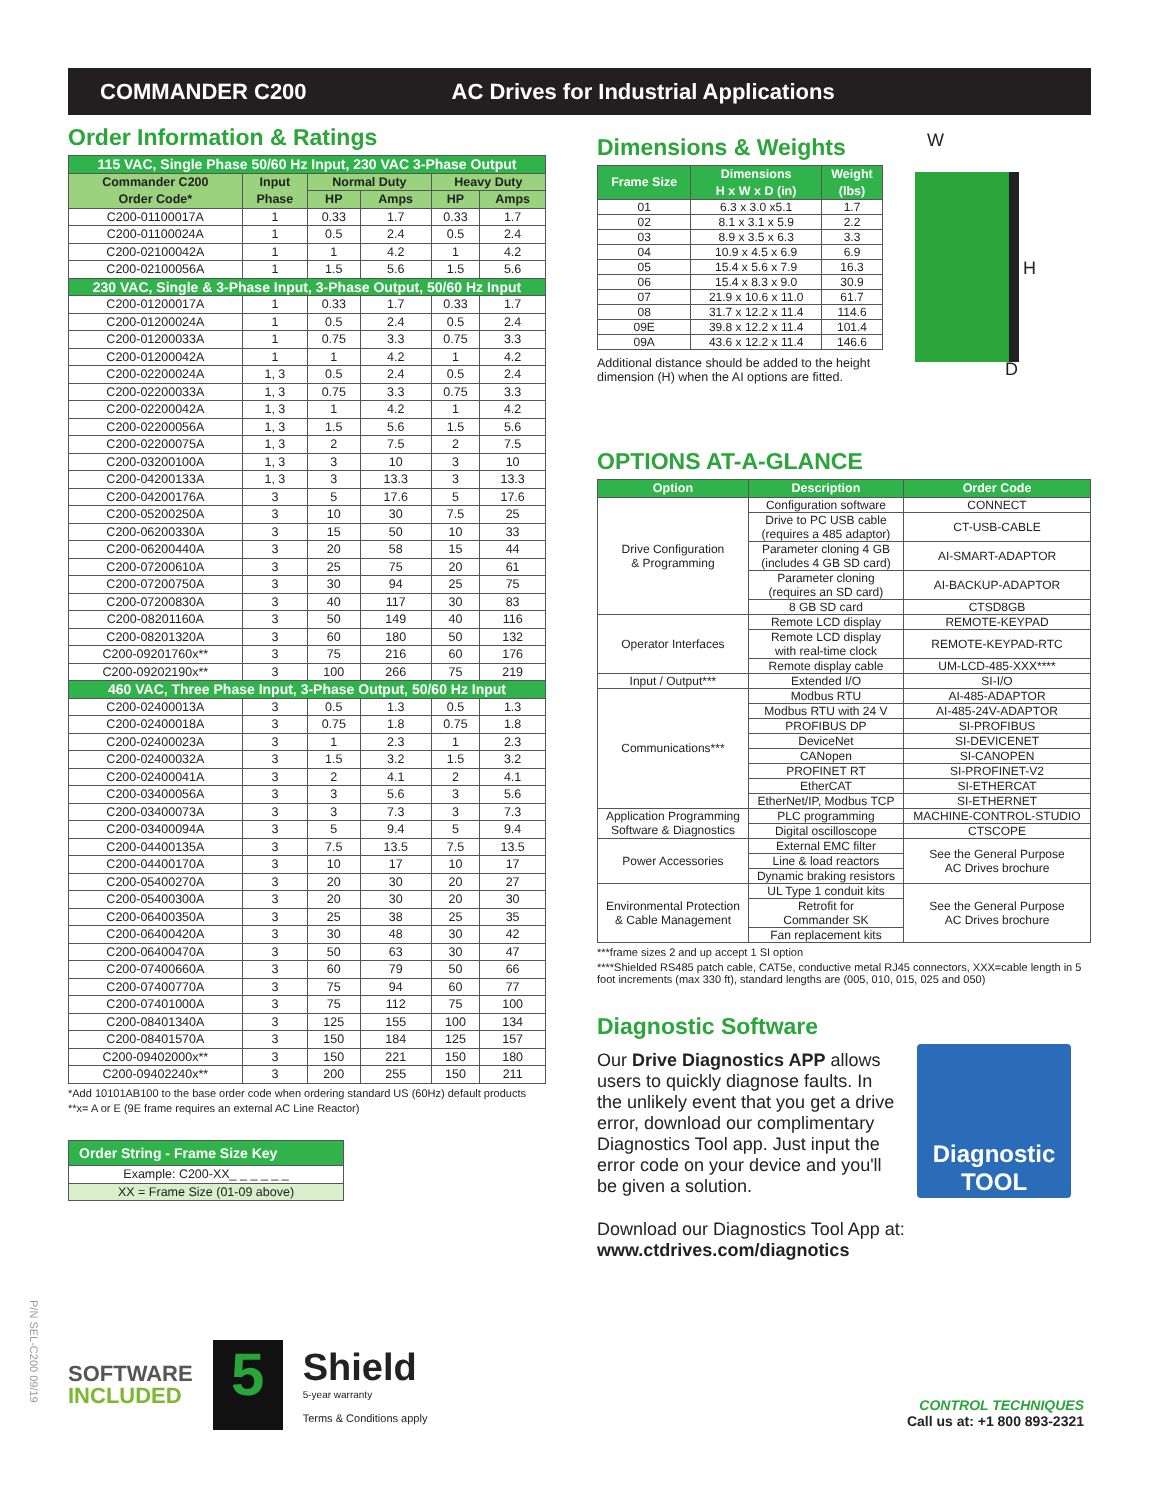COMMANDER C200 AC Drives for Industrial Applications
Order Information & Ratings
| 115 VAC, Single Phase 50/60 Hz Input, 230 VAC 3-Phase Output | | | | | |
| Commander C200 Order Code* | Input Phase | Normal Duty | | Heavy Duty | |
| | | HP | Amps | HP | Amps |
| C200-01100017A | 1 | 0.33 | 1.7 | 0.33 | 1.7 |
| C200-01100024A | 1 | 0.5 | 2.4 | 0.5 | 2.4 |
| C200-02100042A | 1 | 1 | 4.2 | 1 | 4.2 |
| C200-02100056A | 1 | 1.5 | 5.6 | 1.5 | 5.6 |
| 230 VAC, Single & 3-Phase Input, 3-Phase Output, 50/60 Hz Input | | | | | |
| C200-01200017A | 1 | 0.33 | 1.7 | 0.33 | 1.7 |
| C200-01200024A | 1 | 0.5 | 2.4 | 0.5 | 2.4 |
| C200-01200033A | 1 | 0.75 | 3.3 | 0.75 | 3.3 |
| C200-01200042A | 1 | 1 | 4.2 | 1 | 4.2 |
| C200-02200024A | 1, 3 | 0.5 | 2.4 | 0.5 | 2.4 |
| C200-02200033A | 1, 3 | 0.75 | 3.3 | 0.75 | 3.3 |
| C200-02200042A | 1, 3 | 1 | 4.2 | 1 | 4.2 |
| C200-02200056A | 1, 3 | 1.5 | 5.6 | 1.5 | 5.6 |
| C200-02200075A | 1, 3 | 2 | 7.5 | 2 | 7.5 |
| C200-03200100A | 1, 3 | 3 | 10 | 3 | 10 |
| C200-04200133A | 1, 3 | 3 | 13.3 | 3 | 13.3 |
| C200-04200176A | 3 | 5 | 17.6 | 5 | 17.6 |
| C200-05200250A | 3 | 10 | 30 | 7.5 | 25 |
| C200-06200330A | 3 | 15 | 50 | 10 | 33 |
| C200-06200440A | 3 | 20 | 58 | 15 | 44 |
| C200-07200610A | 3 | 25 | 75 | 20 | 61 |
| C200-07200750A | 3 | 30 | 94 | 25 | 75 |
| C200-07200830A | 3 | 40 | 117 | 30 | 83 |
| C200-08201160A | 3 | 50 | 149 | 40 | 116 |
| C200-08201320A | 3 | 60 | 180 | 50 | 132 |
| C200-09201760x** | 3 | 75 | 216 | 60 | 176 |
| C200-09202190x** | 3 | 100 | 266 | 75 | 219 |
| 460 VAC, Three Phase Input, 3-Phase Output, 50/60 Hz Input | | | | | |
| C200-02400013A | 3 | 0.5 | 1.3 | 0.5 | 1.3 |
| C200-02400018A | 3 | 0.75 | 1.8 | 0.75 | 1.8 |
| C200-02400023A | 3 | 1 | 2.3 | 1 | 2.3 |
| C200-02400032A | 3 | 1.5 | 3.2 | 1.5 | 3.2 |
| C200-02400041A | 3 | 2 | 4.1 | 2 | 4.1 |
| C200-03400056A | 3 | 3 | 5.6 | 3 | 5.6 |
| C200-03400073A | 3 | 3 | 7.3 | 3 | 7.3 |
| C200-03400094A | 3 | 5 | 9.4 | 5 | 9.4 |
| C200-04400135A | 3 | 7.5 | 13.5 | 7.5 | 13.5 |
| C200-04400170A | 3 | 10 | 17 | 10 | 17 |
| C200-05400270A | 3 | 20 | 30 | 20 | 27 |
| C200-05400300A | 3 | 20 | 30 | 20 | 30 |
| C200-06400350A | 3 | 25 | 38 | 25 | 35 |
| C200-06400420A | 3 | 30 | 48 | 30 | 42 |
| C200-06400470A | 3 | 50 | 63 | 30 | 47 |
| C200-07400660A | 3 | 60 | 79 | 50 | 66 |
| C200-07400770A | 3 | 75 | 94 | 60 | 77 |
| C200-07401000A | 3 | 75 | 112 | 75 | 100 |
| C200-08401340A | 3 | 125 | 155 | 100 | 134 |
| C200-08401570A | 3 | 150 | 184 | 125 | 157 |
| C200-09402000x** | 3 | 150 | 221 | 150 | 180 |
| C200-09402240x** | 3 | 200 | 255 | 150 | 211 |
*Add 10101AB100 to the base order code when ordering standard US (60Hz) default products
**x= A or E (9E frame requires an external AC Line Reactor)
| Order String - Frame Size Key |
| --- |
| Example: C200-XX_ _ _ _ _ _ |
| XX = Frame Size (01-09 above) |
Dimensions & Weights
| Frame Size | Dimensions H x W x D (in) | Weight (lbs) |
| --- | --- | --- |
| 01 | 6.3 x 3.0 x5.1 | 1.7 |
| 02 | 8.1 x 3.1 x 5.9 | 2.2 |
| 03 | 8.9 x 3.5 x 6.3 | 3.3 |
| 04 | 10.9 x 4.5 x 6.9 | 6.9 |
| 05 | 15.4 x 5.6 x 7.9 | 16.3 |
| 06 | 15.4 x 8.3 x 9.0 | 30.9 |
| 07 | 21.9 x 10.6 x 11.0 | 61.7 |
| 08 | 31.7 x 12.2 x 11.4 | 114.6 |
| 09E | 39.8 x 12.2 x 11.4 | 101.4 |
| 09A | 43.6 x 12.2 x 11.4 | 146.6 |
Additional distance should be added to the height dimension (H) when the AI options are fitted.
W
H
D
OPTIONS AT-A-GLANCE
| Option | Description | Order Code |
| --- | --- | --- |
| Drive Configuration & Programming | Configuration software | CONNECT |
| | Drive to PC USB cable (requires a 485 adaptor) | CT-USB-CABLE |
| | Parameter cloning 4 GB (includes 4 GB SD card) | AI-SMART-ADAPTOR |
| | Parameter cloning (requires an SD card) | AI-BACKUP-ADAPTOR |
| | 8 GB SD card | CTSD8GB |
| Operator Interfaces | Remote LCD display | REMOTE-KEYPAD |
| | Remote LCD display with real-time clock | REMOTE-KEYPAD-RTC |
| | Remote display cable | UM-LCD-485-XXX**** |
| Input / Output*** | Extended I/O | SI-I/O |
| Communications*** | Modbus RTU | AI-485-ADAPTOR |
| | Modbus RTU with 24 V | AI-485-24V-ADAPTOR |
| | PROFIBUS DP | SI-PROFIBUS |
| | DeviceNet | SI-DEVICENET |
| | CANopen | SI-CANOPEN |
| | PROFINET RT | SI-PROFINET-V2 |
| | EtherCAT | SI-ETHERCAT |
| | EtherNet/IP, Modbus TCP | SI-ETHERNET |
| Application Programming Software & Diagnostics | PLC programming | MACHINE-CONTROL-STUDIO |
| | Digital oscilloscope | CTSCOPE |
| Power Accessories | External EMC filter | See the General Purpose AC Drives brochure |
| | Line & load reactors | |
| | Dynamic braking resistors | |
| Environmental Protection & Cable Management | UL Type 1 conduit kits | See the General Purpose AC Drives brochure |
| | Retrofit for Commander SK | |
| | Fan replacement kits | |
***frame sizes 2 and up accept 1 SI option
****Shielded RS485 patch cable, CAT5e, conductive metal RJ45 connectors, XXX=cable length in 5 foot increments (max 330 ft), standard lengths are (005, 010, 015, 025 and 050)
Diagnostic Software
Our Drive Diagnostics APP allows users to quickly diagnose faults. In the unlikely event that you get a drive error, download our complimentary Diagnostics Tool app. Just input the error code on your device and you'll be given a solution.
Diagnostic
TOOL
Download our Diagnostics Tool App at:
www.ctdrives.com/diagnotics
SOFTWARE
INCLUDED
5
Shield
5-year warranty
Terms & Conditions apply
P/N SEL-C200 09/19
CONTROL TECHNIQUES
Call us at: +1 800 893-2321